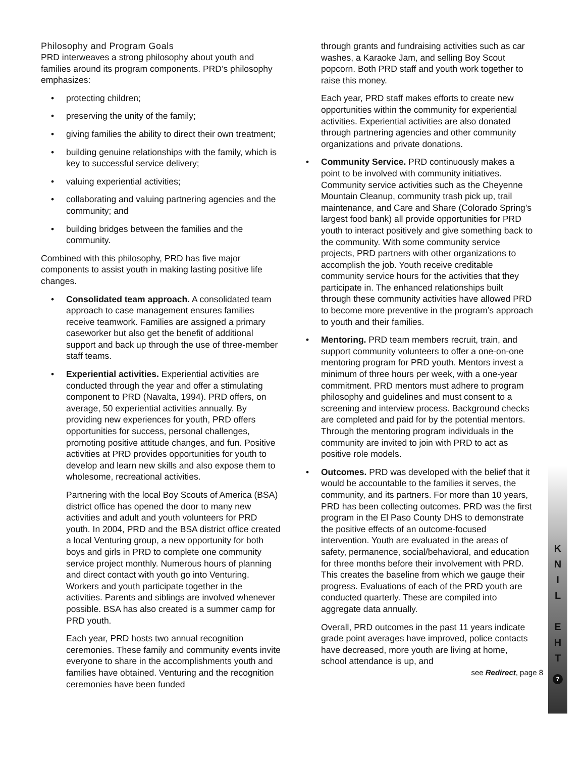Philosophy and Program Goals
PRD interweaves a strong philosophy about youth and families around its program components. PRD’s philosophy emphasizes:
• protecting children;
• preserving the unity of the family;
• giving families the ability to direct their own treatment;
• building genuine relationships with the family, which is key to successful service delivery;
• valuing experiential activities;
• collaborating and valuing partnering agencies and the community; and
• building bridges between the families and the community.
Combined with this philosophy, PRD has five major components to assist youth in making lasting positive life changes.
• Consolidated team approach. A consolidated team approach to case management ensures families receive teamwork. Families are assigned a primary caseworker but also get the benefit of additional support and back up through the use of three-member staff teams.
• Experiential activities. Experiential activities are conducted through the year and offer a stimulating component to PRD (Navalta, 1994). PRD offers, on average, 50 experiential activities annually. By providing new experiences for youth, PRD offers opportunities for success, personal challenges, promoting positive attitude changes, and fun. Positive activities at PRD provides opportunities for youth to develop and learn new skills and also expose them to wholesome, recreational activities.
Partnering with the local Boy Scouts of America (BSA) district office has opened the door to many new activities and adult and youth volunteers for PRD youth. In 2004, PRD and the BSA district office created a local Venturing group, a new opportunity for both boys and girls in PRD to complete one community service project monthly. Numerous hours of planning and direct contact with youth go into Venturing. Workers and youth participate together in the activities. Parents and siblings are involved whenever possible. BSA has also created is a summer camp for PRD youth.
Each year, PRD hosts two annual recognition ceremonies. These family and community events invite everyone to share in the accomplishments youth and families have obtained. Venturing and the recognition ceremonies have been funded
through grants and fundraising activities such as car washes, a Karaoke Jam, and selling Boy Scout popcorn. Both PRD staff and youth work together to raise this money.
Each year, PRD staff makes efforts to create new opportunities within the community for experiential activities. Experiential activities are also donated through partnering agencies and other community organizations and private donations.
• Community Service. PRD continuously makes a point to be involved with community initiatives. Community service activities such as the Cheyenne Mountain Cleanup, community trash pick up, trail maintenance, and Care and Share (Colorado Spring’s largest food bank) all provide opportunities for PRD youth to interact positively and give something back to the community. With some community service projects, PRD partners with other organizations to accomplish the job. Youth receive creditable community service hours for the activities that they participate in. The enhanced relationships built through these community activities have allowed PRD to become more preventive in the program’s approach to youth and their families.
• Mentoring. PRD team members recruit, train, and support community volunteers to offer a one-on-one mentoring program for PRD youth. Mentors invest a minimum of three hours per week, with a one-year commitment. PRD mentors must adhere to program philosophy and guidelines and must consent to a screening and interview process. Background checks are completed and paid for by the potential mentors. Through the mentoring program individuals in the community are invited to join with PRD to act as positive role models.
• Outcomes. PRD was developed with the belief that it would be accountable to the families it serves, the community, and its partners. For more than 10 years, PRD has been collecting outcomes. PRD was the first program in the El Paso County DHS to demonstrate the positive effects of an outcome-focused intervention. Youth are evaluated in the areas of safety, permanence, social/behavioral, and education for three months before their involvement with PRD. This creates the baseline from which we gauge their progress. Evaluations of each of the PRD youth are conducted quarterly. These are compiled into aggregate data annually.
Overall, PRD outcomes in the past 11 years indicate grade point averages have improved, police contacts have decreased, more youth are living at home, school attendance is up, and
see Redirect, page 8
K
N
I
L
E
H
T
7